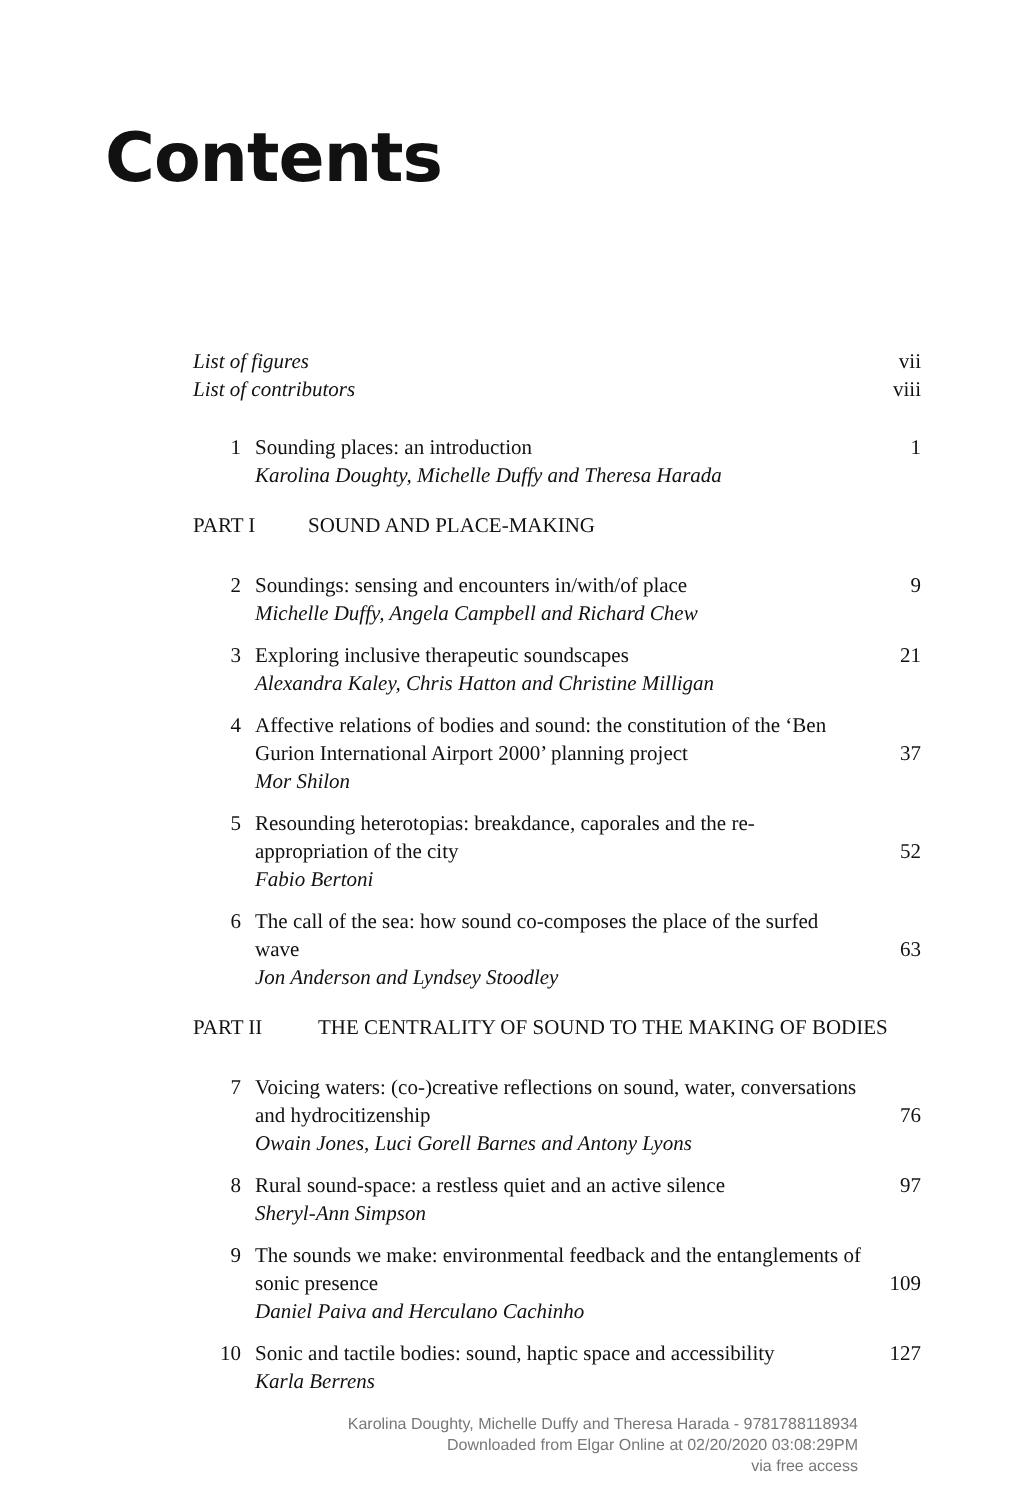Contents
List of figures vii
List of contributors viii
1 Sounding places: an introduction
Karolina Doughty, Michelle Duffy and Theresa Harada
1
PART I SOUND AND PLACE-MAKING
2 Soundings: sensing and encounters in/with/of place
Michelle Duffy, Angela Campbell and Richard Chew
9
3 Exploring inclusive therapeutic soundscapes
Alexandra Kaley, Chris Hatton and Christine Milligan
21
4 Affective relations of bodies and sound: the constitution of the ‘Ben Gurion International Airport 2000’ planning project
Mor Shilon
37
5 Resounding heterotopias: breakdance, caporales and the re-appropriation of the city
Fabio Bertoni
52
6 The call of the sea: how sound co-composes the place of the surfed wave
Jon Anderson and Lyndsey Stoodley
63
PART II THE CENTRALITY OF SOUND TO THE MAKING OF BODIES
7 Voicing waters: (co-)creative reflections on sound, water, conversations and hydrocitizenship
Owain Jones, Luci Gorell Barnes and Antony Lyons
76
8 Rural sound-space: a restless quiet and an active silence
Sheryl-Ann Simpson
97
9 The sounds we make: environmental feedback and the entanglements of sonic presence
Daniel Paiva and Herculano Cachinho
109
10 Sonic and tactile bodies: sound, haptic space and accessibility
Karla Berrens
127
Karolina Doughty, Michelle Duffy and Theresa Harada - 9781788118934
Downloaded from Elgar Online at 02/20/2020 03:08:29PM
via free access